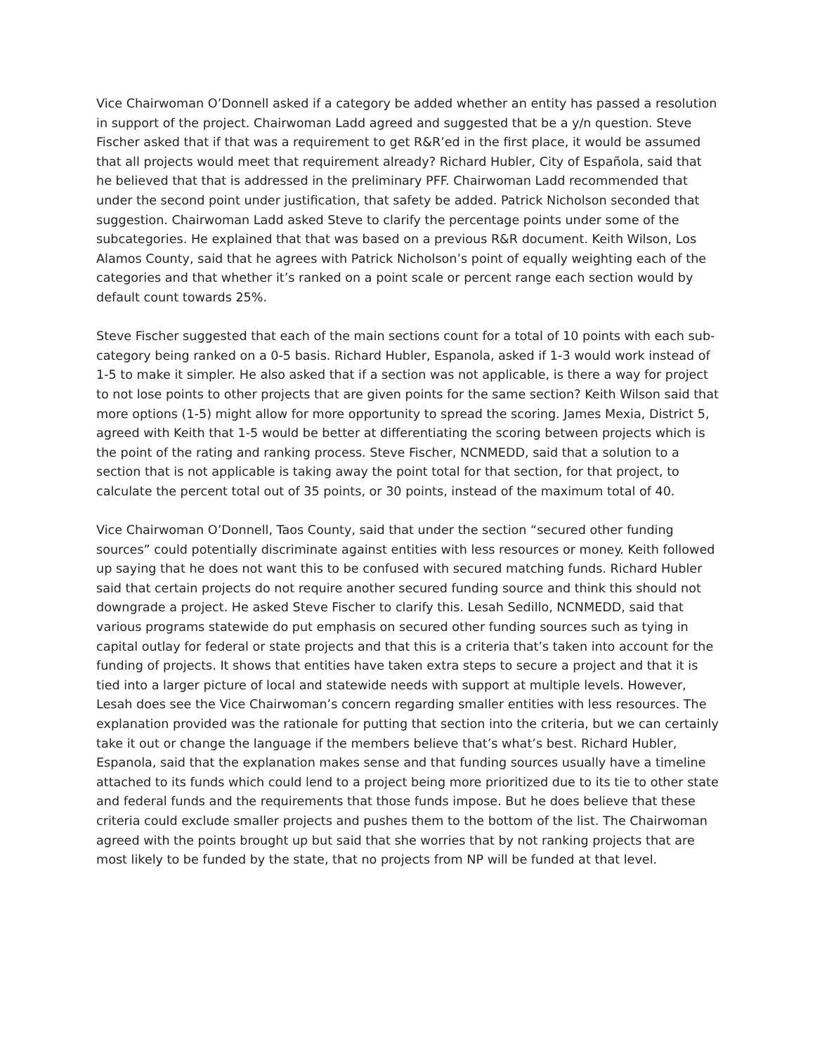Vice Chairwoman O’Donnell asked if a category be added whether an entity has passed a resolution in support of the project. Chairwoman Ladd agreed and suggested that be a y/n question. Steve Fischer asked that if that was a requirement to get R&R’ed in the first place, it would be assumed that all projects would meet that requirement already? Richard Hubler, City of Española, said that he believed that that is addressed in the preliminary PFF. Chairwoman Ladd recommended that under the second point under justification, that safety be added. Patrick Nicholson seconded that suggestion. Chairwoman Ladd asked Steve to clarify the percentage points under some of the subcategories. He explained that that was based on a previous R&R document. Keith Wilson, Los Alamos County, said that he agrees with Patrick Nicholson’s point of equally weighting each of the categories and that whether it’s ranked on a point scale or percent range each section would by default count towards 25%.
Steve Fischer suggested that each of the main sections count for a total of 10 points with each sub-category being ranked on a 0-5 basis. Richard Hubler, Espanola, asked if 1-3 would work instead of 1-5 to make it simpler. He also asked that if a section was not applicable, is there a way for project to not lose points to other projects that are given points for the same section? Keith Wilson said that more options (1-5) might allow for more opportunity to spread the scoring. James Mexia, District 5, agreed with Keith that 1-5 would be better at differentiating the scoring between projects which is the point of the rating and ranking process. Steve Fischer, NCNMEDD, said that a solution to a section that is not applicable is taking away the point total for that section, for that project, to calculate the percent total out of 35 points, or 30 points, instead of the maximum total of 40.
Vice Chairwoman O’Donnell, Taos County, said that under the section “secured other funding sources” could potentially discriminate against entities with less resources or money. Keith followed up saying that he does not want this to be confused with secured matching funds. Richard Hubler said that certain projects do not require another secured funding source and think this should not downgrade a project. He asked Steve Fischer to clarify this. Lesah Sedillo, NCNMEDD, said that various programs statewide do put emphasis on secured other funding sources such as tying in capital outlay for federal or state projects and that this is a criteria that’s taken into account for the funding of projects. It shows that entities have taken extra steps to secure a project and that it is tied into a larger picture of local and statewide needs with support at multiple levels. However, Lesah does see the Vice Chairwoman’s concern regarding smaller entities with less resources. The explanation provided was the rationale for putting that section into the criteria, but we can certainly take it out or change the language if the members believe that’s what’s best. Richard Hubler, Espanola, said that the explanation makes sense and that funding sources usually have a timeline attached to its funds which could lend to a project being more prioritized due to its tie to other state and federal funds and the requirements that those funds impose. But he does believe that these criteria could exclude smaller projects and pushes them to the bottom of the list. The Chairwoman agreed with the points brought up but said that she worries that by not ranking projects that are most likely to be funded by the state, that no projects from NP will be funded at that level.